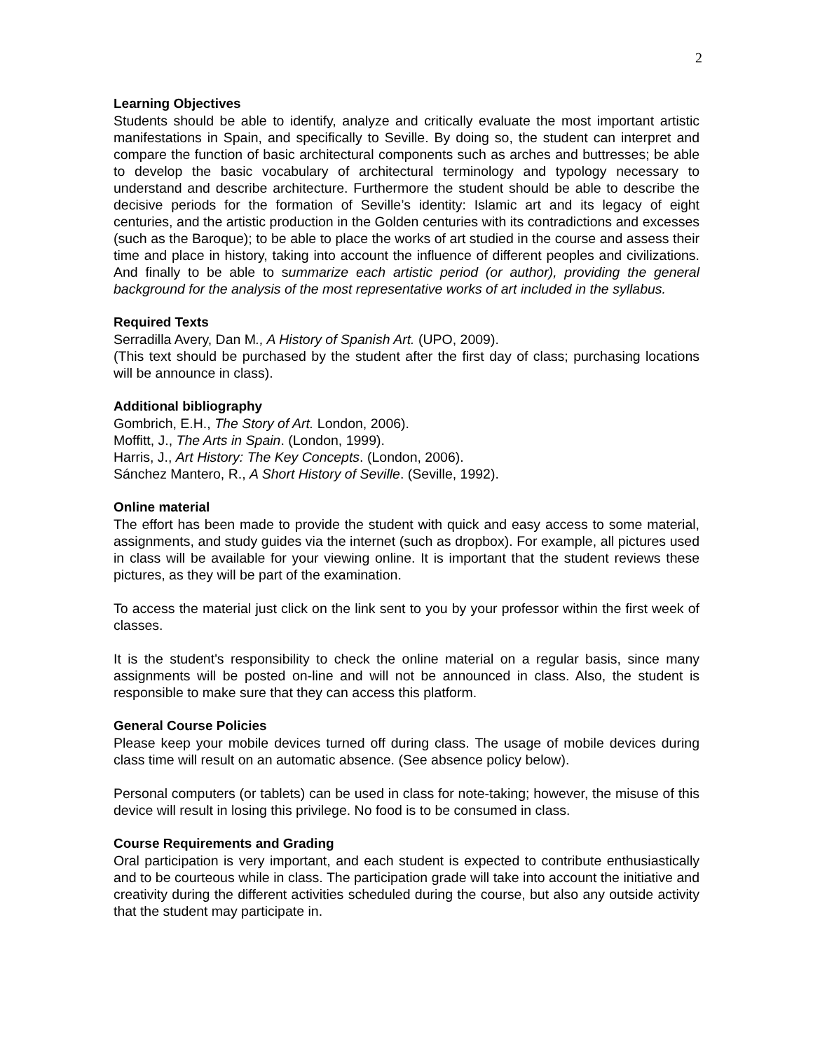2
Learning Objectives
Students should be able to identify, analyze and critically evaluate the most important artistic manifestations in Spain, and specifically to Seville. By doing so, the student can interpret and compare the function of basic architectural components such as arches and buttresses; be able to develop the basic vocabulary of architectural terminology and typology necessary to understand and describe architecture. Furthermore the student should be able to describe the decisive periods for the formation of Seville’s identity: Islamic art and its legacy of eight centuries, and the artistic production in the Golden centuries with its contradictions and excesses (such as the Baroque); to be able to place the works of art studied in the course and assess their time and place in history, taking into account the influence of different peoples and civilizations. And finally to be able to summarize each artistic period (or author), providing the general background for the analysis of the most representative works of art included in the syllabus.
Required Texts
Serradilla Avery, Dan M., A History of Spanish Art. (UPO, 2009).
(This text should be purchased by the student after the first day of class; purchasing locations will be announce in class).
Additional bibliography
Gombrich, E.H., The Story of Art. London, 2006).
Moffitt, J., The Arts in Spain. (London, 1999).
Harris, J., Art History: The Key Concepts. (London, 2006).
Sánchez Mantero, R., A Short History of Seville. (Seville, 1992).
Online material
The effort has been made to provide the student with quick and easy access to some material, assignments, and study guides via the internet (such as dropbox). For example, all pictures used in class will be available for your viewing online. It is important that the student reviews these pictures, as they will be part of the examination.
To access the material just click on the link sent to you by your professor within the first week of classes.
It is the student's responsibility to check the online material on a regular basis, since many assignments will be posted on-line and will not be announced in class. Also, the student is responsible to make sure that they can access this platform.
General Course Policies
Please keep your mobile devices turned off during class. The usage of mobile devices during class time will result on an automatic absence. (See absence policy below).
Personal computers (or tablets) can be used in class for note-taking; however, the misuse of this device will result in losing this privilege. No food is to be consumed in class.
Course Requirements and Grading
Oral participation is very important, and each student is expected to contribute enthusiastically and to be courteous while in class. The participation grade will take into account the initiative and creativity during the different activities scheduled during the course, but also any outside activity that the student may participate in.